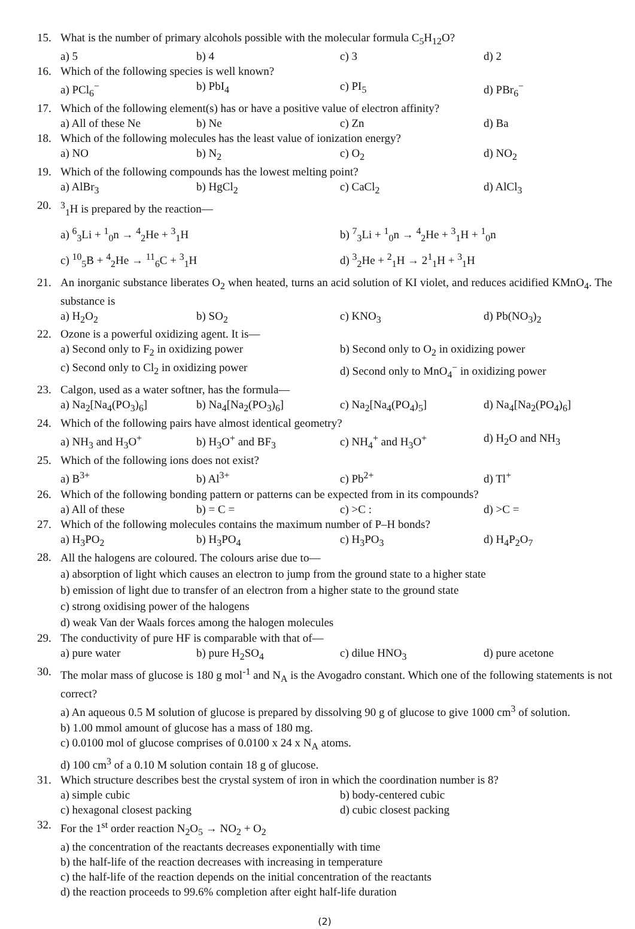15. What is the number of primary alcohols possible with the molecular formula C<sub>5</sub>H<sub>12</sub>O?
a) 5 b) 4 c) 3 d) 2
16. Which of the following species is well known?
a) PCl<sub>6</sub><sup>−</sup> b) PbI<sub>4</sub> c) PI<sub>5</sub> d) PBr<sub>6</sub><sup>−</sup>
17. Which of the following element(s) has or have a positive value of electron affinity?
a) All of these Ne b) Ne c) Zn d) Ba
18. Which of the following molecules has the least value of ionization energy?
a) NO b) N<sub>2</sub> c) O<sub>2</sub> d) NO<sub>2</sub>
19. Which of the following compounds has the lowest melting point?
a) AlBr<sub>3</sub> b) HgCl<sub>2</sub> c) CaCl<sub>2</sub> d) AlCl<sub>3</sub>
20. <sup>3</sup> <sub>1</sub>H is prepared by the reaction—
a) <sup>6</sup><sub>3</sub>Li + <sup>1</sup><sub>0</sub>n → <sup>4</sup><sub>2</sub>He + <sup>3</sup><sub>1</sub>H b) <sup>7</sup><sub>3</sub>Li + <sup>1</sup><sub>0</sub>n → <sup>4</sup><sub>2</sub>He + <sup>3</sup><sub>1</sub>H + <sup>1</sup><sub>0</sub>n
c) <sup>10</sup><sub>5</sub>B + <sup>4</sup><sub>2</sub>He → <sup>11</sup><sub>6</sub>C + <sup>3</sup><sub>1</sub>H d) <sup>3</sup><sub>2</sub>He + <sup>2</sup><sub>1</sub>H → 2<sup>1</sup><sub>1</sub>H + <sup>3</sup><sub>1</sub>H
21. An inorganic substance liberates O<sub>2</sub> when heated, turns an acid solution of KI violet, and reduces acidified KMnO<sub>4</sub>. The substance is
a) H<sub>2</sub>O<sub>2</sub> b) SO<sub>2</sub> c) KNO<sub>3</sub> d) Pb(NO<sub>3</sub>)<sub>2</sub>
22. Ozone is a powerful oxidizing agent. It is—
a) Second only to F<sub>2</sub> in oxidizing power b) Second only to O<sub>2</sub> in oxidizing power c) Second only to Cl<sub>2</sub> in oxidizing power d) Second only to MnO<sub>4</sub><sup>−</sup> in oxidizing power
23. Calgon, used as a water softner, has the formula—
a) Na<sub>2</sub>[Na<sub>4</sub>(PO<sub>3</sub>)<sub>6</sub>] b) Na<sub>4</sub>[Na<sub>2</sub>(PO<sub>3</sub>)<sub>6</sub>] c) Na<sub>2</sub>[Na<sub>4</sub>(PO<sub>4</sub>)<sub>5</sub>] d) Na<sub>4</sub>[Na<sub>2</sub>(PO<sub>4</sub>)<sub>6</sub>]
24. Which of the following pairs have almost identical geometry?
a) NH<sub>3</sub> and H<sub>3</sub>O<sup>+</sup> b) H<sub>3</sub>O<sup>+</sup> and BF<sub>3</sub> c) NH<sub>4</sub><sup>+</sup> and H<sub>3</sub>O<sup>+</sup> d) H<sub>2</sub>O and NH<sub>3</sub>
25. Which of the following ions does not exist?
a) B<sup>3+</sup> b) Al<sup>3+</sup> c) Pb<sup>2+</sup> d) Tl<sup>+</sup>
26. Which of the following bonding pattern or patterns can be expected from in its compounds?
a) All of these b) = C = c) >C : d) >C =
27. Which of the following molecules contains the maximum number of P–H bonds?
a) H<sub>3</sub>PO<sub>2</sub> b) H<sub>3</sub>PO<sub>4</sub> c) H<sub>3</sub>PO<sub>3</sub> d) H<sub>4</sub>P<sub>2</sub>O<sub>7</sub>
28.
All the halogens are coloured. The colours arise due to—
a) absorption of light which causes an electron to jump from the ground state to a higher state
b) emission of light due to transfer of an electron from a higher state to the ground state
c) strong oxidising power of the halogens
d) weak Van der Waals forces among the halogen molecules
29. The conductivity of pure HF is comparable with that of—
a) pure water b) pure H<sub>2</sub>SO<sub>4</sub> c) dilue HNO<sub>3</sub> d) pure acetone
30. The molar mass of glucose is 180 g mol<sup>-1</sup> and N<sub>A</sub> is the Avogadro constant. Which one of the following statements is not correct?
a) An aqueous 0.5 M solution of glucose is prepared by dissolving 90 g of glucose to give 1000 cm<sup>3</sup> of solution.
b) 1.00 mmol amount of glucose has a mass of 180 mg.
c) 0.0100 mol of glucose comprises of 0.0100 x 24 x N<sub>A</sub> atoms.
d) 100 cm<sup>3</sup> of a 0.10 M solution contain 18 g of glucose.
31. Which structure describes best the crystal system of iron in which the coordination number is 8?
a) simple cubic b) body-centered cubic c) hexagonal closest packing d) cubic closest packing
32. For the 1<sup>st</sup> order reaction N<sub>2</sub>O<sub>5</sub> → NO<sub>2</sub> + O<sub>2</sub>
a) the concentration of the reactants decreases exponentially with time
b) the half-life of the reaction decreases with increasing in temperature
c) the half-life of the reaction depends on the initial concentration of the reactants
d) the reaction proceeds to 99.6% completion after eight half-life duration
(2)